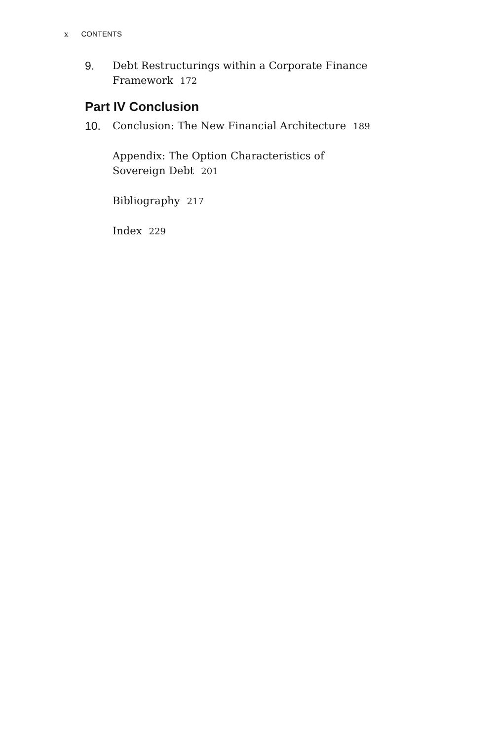x CONTENTS
9. Debt Restructurings within a Corporate Finance Framework 172
Part IV Conclusion
10. Conclusion: The New Financial Architecture 189
Appendix: The Option Characteristics of Sovereign Debt 201
Bibliography 217
Index 229